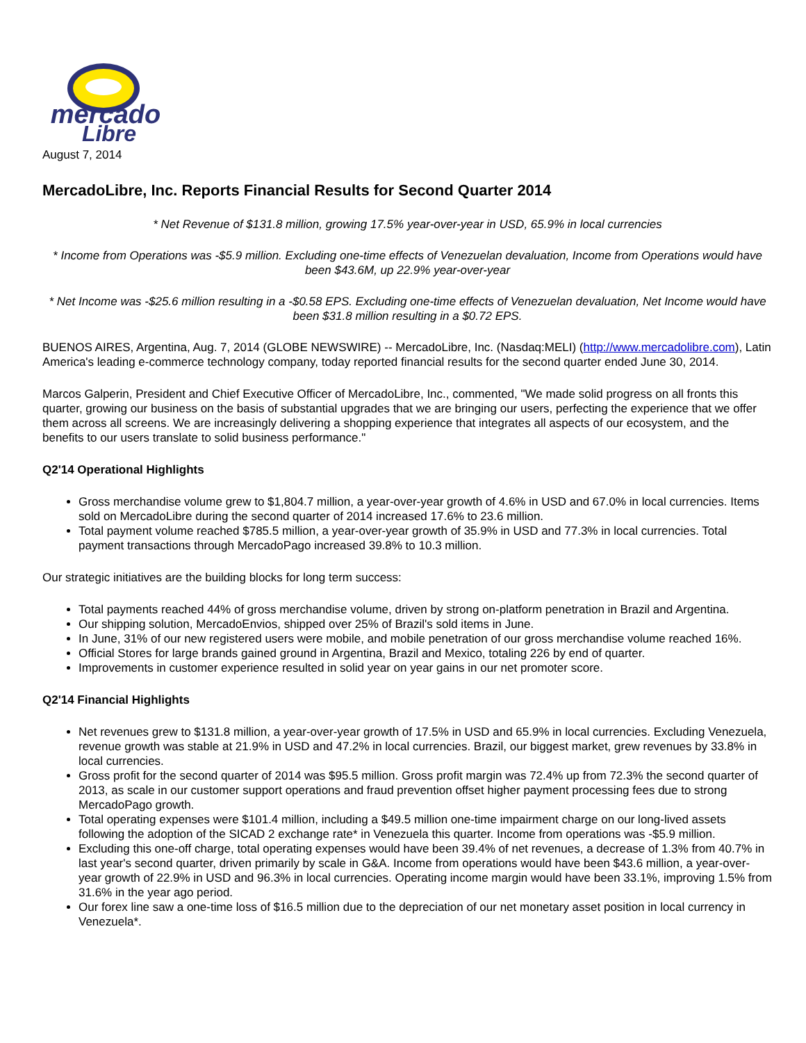mercado
Libre
August 7, 2014
MercadoLibre, Inc. Reports Financial Results for Second Quarter 2014
* Net Revenue of $131.8 million, growing 17.5% year-over-year in USD, 65.9% in local currencies
* Income from Operations was -$5.9 million. Excluding one-time effects of Venezuelan devaluation, Income from Operations would have been $43.6M, up 22.9% year-over-year
* Net Income was -$25.6 million resulting in a -$0.58 EPS. Excluding one-time effects of Venezuelan devaluation, Net Income would have been $31.8 million resulting in a $0.72 EPS.
BUENOS AIRES, Argentina, Aug. 7, 2014 (GLOBE NEWSWIRE) -- MercadoLibre, Inc. (Nasdaq:MELI) (http://www.mercadolibre.com), Latin America's leading e-commerce technology company, today reported financial results for the second quarter ended June 30, 2014.
Marcos Galperin, President and Chief Executive Officer of MercadoLibre, Inc., commented, "We made solid progress on all fronts this quarter, growing our business on the basis of substantial upgrades that we are bringing our users, perfecting the experience that we offer them across all screens. We are increasingly delivering a shopping experience that integrates all aspects of our ecosystem, and the benefits to our users translate to solid business performance."
Q2'14 Operational Highlights
Gross merchandise volume grew to $1,804.7 million, a year-over-year growth of 4.6% in USD and 67.0% in local currencies. Items sold on MercadoLibre during the second quarter of 2014 increased 17.6% to 23.6 million.
Total payment volume reached $785.5 million, a year-over-year growth of 35.9% in USD and 77.3% in local currencies. Total payment transactions through MercadoPago increased 39.8% to 10.3 million.
Our strategic initiatives are the building blocks for long term success:
Total payments reached 44% of gross merchandise volume, driven by strong on-platform penetration in Brazil and Argentina.
Our shipping solution, MercadoEnvios, shipped over 25% of Brazil's sold items in June.
In June, 31% of our new registered users were mobile, and mobile penetration of our gross merchandise volume reached 16%.
Official Stores for large brands gained ground in Argentina, Brazil and Mexico, totaling 226 by end of quarter.
Improvements in customer experience resulted in solid year on year gains in our net promoter score.
Q2'14 Financial Highlights
Net revenues grew to $131.8 million, a year-over-year growth of 17.5% in USD and 65.9% in local currencies. Excluding Venezuela, revenue growth was stable at 21.9% in USD and 47.2% in local currencies. Brazil, our biggest market, grew revenues by 33.8% in local currencies.
Gross profit for the second quarter of 2014 was $95.5 million. Gross profit margin was 72.4% up from 72.3% the second quarter of 2013, as scale in our customer support operations and fraud prevention offset higher payment processing fees due to strong MercadoPago growth.
Total operating expenses were $101.4 million, including a $49.5 million one-time impairment charge on our long-lived assets following the adoption of the SICAD 2 exchange rate* in Venezuela this quarter. Income from operations was -$5.9 million.
Excluding this one-off charge, total operating expenses would have been 39.4% of net revenues, a decrease of 1.3% from 40.7% in last year's second quarter, driven primarily by scale in G&A. Income from operations would have been $43.6 million, a year-over-year growth of 22.9% in USD and 96.3% in local currencies. Operating income margin would have been 33.1%, improving 1.5% from 31.6% in the year ago period.
Our forex line saw a one-time loss of $16.5 million due to the depreciation of our net monetary asset position in local currency in Venezuela*.